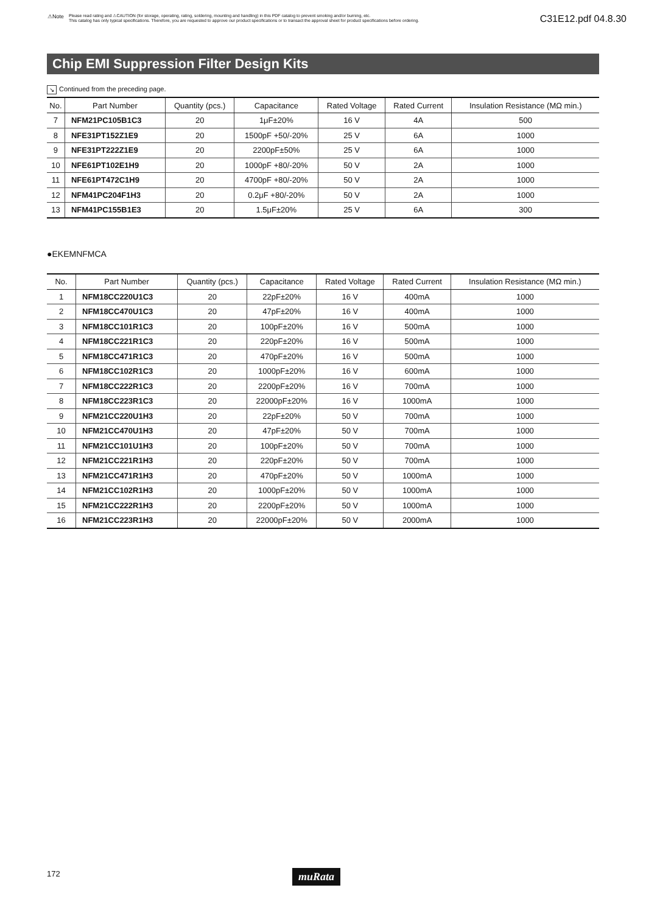⚠Note
Please read rating and ⚠CAUTION (for storage, operating, rating, soldering, mounting and handling) in this PDF catalog to prevent smoking and/or burning, etc.
This catalog has only typical specifications. Therefore, you are requested to approve our product specifications or to transact the approval sheet for product specifications before ordering.
C31E12.pdf 04.8.30
Chip EMI Suppression Filter Design Kits
↘ Continued from the preceding page.
| No. | Part Number | Quantity (pcs.) | Capacitance | Rated Voltage | Rated Current | Insulation Resistance (MΩ min.) |
| --- | --- | --- | --- | --- | --- | --- |
| 7 | NFM21PC105B1C3 | 20 | 1μF±20% | 16 V | 4A | 500 |
| 8 | NFE31PT152Z1E9 | 20 | 1500pF +50/-20% | 25 V | 6A | 1000 |
| 9 | NFE31PT222Z1E9 | 20 | 2200pF±50% | 25 V | 6A | 1000 |
| 10 | NFE61PT102E1H9 | 20 | 1000pF +80/-20% | 50 V | 2A | 1000 |
| 11 | NFE61PT472C1H9 | 20 | 4700pF +80/-20% | 50 V | 2A | 1000 |
| 12 | NFM41PC204F1H3 | 20 | 0.2μF +80/-20% | 50 V | 2A | 1000 |
| 13 | NFM41PC155B1E3 | 20 | 1.5μF±20% | 25 V | 6A | 300 |
●EKEMNFMCA
| No. | Part Number | Quantity (pcs.) | Capacitance | Rated Voltage | Rated Current | Insulation Resistance (MΩ min.) |
| --- | --- | --- | --- | --- | --- | --- |
| 1 | NFM18CC220U1C3 | 20 | 22pF±20% | 16 V | 400mA | 1000 |
| 2 | NFM18CC470U1C3 | 20 | 47pF±20% | 16 V | 400mA | 1000 |
| 3 | NFM18CC101R1C3 | 20 | 100pF±20% | 16 V | 500mA | 1000 |
| 4 | NFM18CC221R1C3 | 20 | 220pF±20% | 16 V | 500mA | 1000 |
| 5 | NFM18CC471R1C3 | 20 | 470pF±20% | 16 V | 500mA | 1000 |
| 6 | NFM18CC102R1C3 | 20 | 1000pF±20% | 16 V | 600mA | 1000 |
| 7 | NFM18CC222R1C3 | 20 | 2200pF±20% | 16 V | 700mA | 1000 |
| 8 | NFM18CC223R1C3 | 20 | 22000pF±20% | 16 V | 1000mA | 1000 |
| 9 | NFM21CC220U1H3 | 20 | 22pF±20% | 50 V | 700mA | 1000 |
| 10 | NFM21CC470U1H3 | 20 | 47pF±20% | 50 V | 700mA | 1000 |
| 11 | NFM21CC101U1H3 | 20 | 100pF±20% | 50 V | 700mA | 1000 |
| 12 | NFM21CC221R1H3 | 20 | 220pF±20% | 50 V | 700mA | 1000 |
| 13 | NFM21CC471R1H3 | 20 | 470pF±20% | 50 V | 1000mA | 1000 |
| 14 | NFM21CC102R1H3 | 20 | 1000pF±20% | 50 V | 1000mA | 1000 |
| 15 | NFM21CC222R1H3 | 20 | 2200pF±20% | 50 V | 1000mA | 1000 |
| 16 | NFM21CC223R1H3 | 20 | 22000pF±20% | 50 V | 2000mA | 1000 |
172 muRata